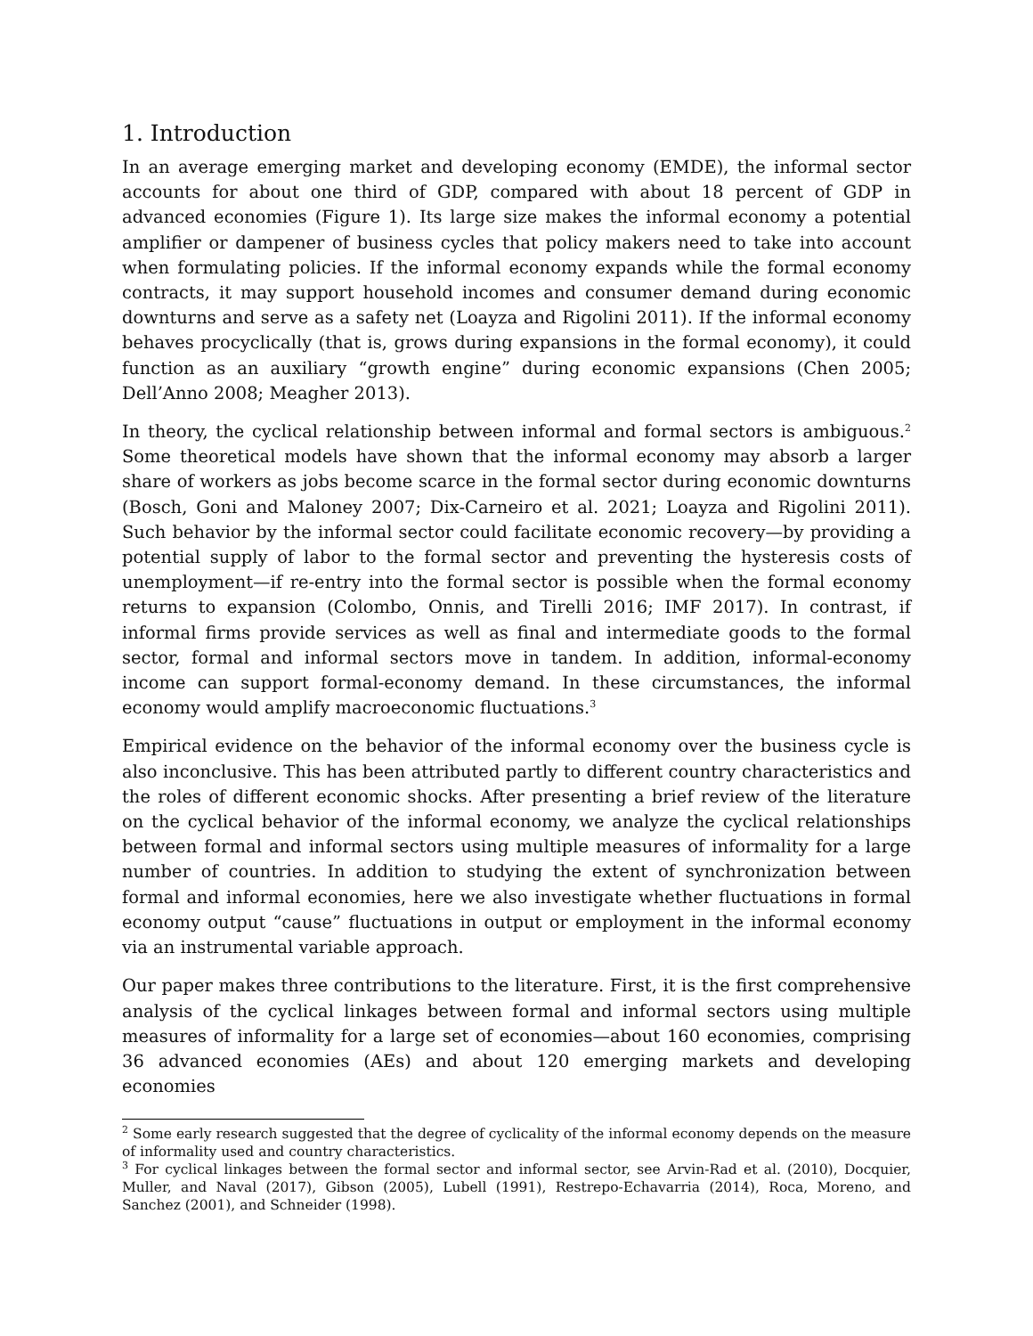1. Introduction
In an average emerging market and developing economy (EMDE), the informal sector accounts for about one third of GDP, compared with about 18 percent of GDP in advanced economies (Figure 1). Its large size makes the informal economy a potential amplifier or dampener of business cycles that policy makers need to take into account when formulating policies. If the informal economy expands while the formal economy contracts, it may support household incomes and consumer demand during economic downturns and serve as a safety net (Loayza and Rigolini 2011). If the informal economy behaves procyclically (that is, grows during expansions in the formal economy), it could function as an auxiliary “growth engine” during economic expansions (Chen 2005; Dell’Anno 2008; Meagher 2013).
In theory, the cyclical relationship between informal and formal sectors is ambiguous.<sup>2</sup> Some theoretical models have shown that the informal economy may absorb a larger share of workers as jobs become scarce in the formal sector during economic downturns (Bosch, Goni and Maloney 2007; Dix-Carneiro et al. 2021; Loayza and Rigolini 2011). Such behavior by the informal sector could facilitate economic recovery—by providing a potential supply of labor to the formal sector and preventing the hysteresis costs of unemployment—if re-entry into the formal sector is possible when the formal economy returns to expansion (Colombo, Onnis, and Tirelli 2016; IMF 2017). In contrast, if informal firms provide services as well as final and intermediate goods to the formal sector, formal and informal sectors move in tandem. In addition, informal-economy income can support formal-economy demand. In these circumstances, the informal economy would amplify macroeconomic fluctuations.<sup>3</sup>
Empirical evidence on the behavior of the informal economy over the business cycle is also inconclusive. This has been attributed partly to different country characteristics and the roles of different economic shocks. After presenting a brief review of the literature on the cyclical behavior of the informal economy, we analyze the cyclical relationships between formal and informal sectors using multiple measures of informality for a large number of countries. In addition to studying the extent of synchronization between formal and informal economies, here we also investigate whether fluctuations in formal economy output “cause” fluctuations in output or employment in the informal economy via an instrumental variable approach.
Our paper makes three contributions to the literature. First, it is the first comprehensive analysis of the cyclical linkages between formal and informal sectors using multiple measures of informality for a large set of economies—about 160 economies, comprising 36 advanced economies (AEs) and about 120 emerging markets and developing economies
<sup>2</sup> Some early research suggested that the degree of cyclicality of the informal economy depends on the measure of informality used and country characteristics.
<sup>3</sup> For cyclical linkages between the formal sector and informal sector, see Arvin-Rad et al. (2010), Docquier, Muller, and Naval (2017), Gibson (2005), Lubell (1991), Restrepo-Echavarria (2014), Roca, Moreno, and Sanchez (2001), and Schneider (1998).